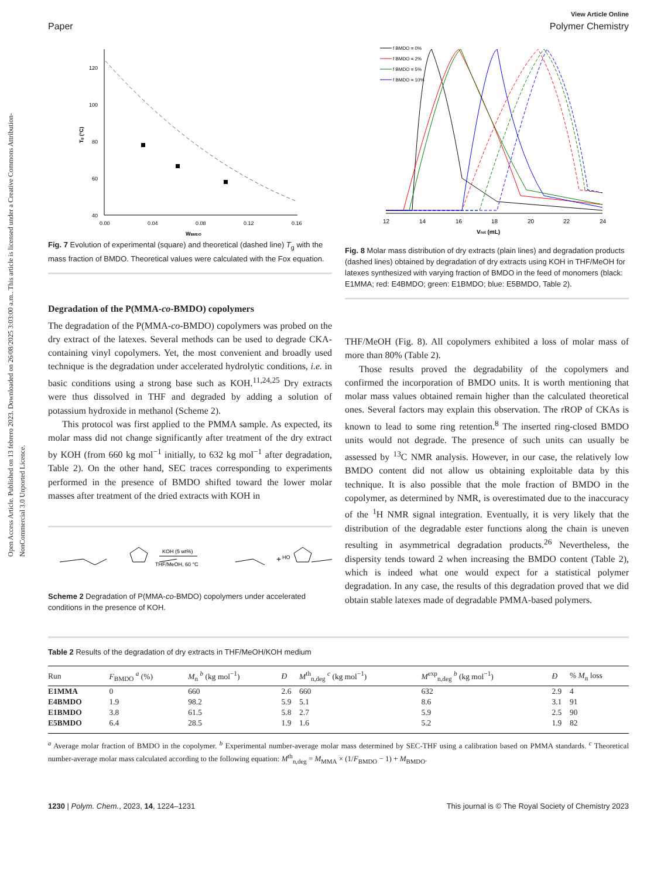Open Access Article. Published on 13 febrero 2023. Downloaded on 26/08/2025 3:03:00 a.m.. This article is licensed under a Creative Commons Attribution-NonCommercial 3.0 Unported Licence.
View Article Online
Paper Polymer Chemistry
120
100
80
60
40
0.00
0.04
0.08
0.12
0.16
WBMDO
Tg (°C)
Fig. 7 Evolution of experimental (square) and theoretical (dashed line) T<sub>g</sub> with the mass fraction of BMDO. Theoretical values were calculated with the Fox equation.
Degradation of the P(MMA-co-BMDO) copolymers
The degradation of the P(MMA-co-BMDO) copolymers was probed on the dry extract of the latexes. Several methods can be used to degrade CKA-containing vinyl copolymers. Yet, the most convenient and broadly used technique is the degradation under accelerated hydrolytic conditions, i.e. in basic conditions using a strong base such as KOH.<sup>11,24,25</sup> Dry extracts were thus dissolved in THF and degraded by adding a solution of potassium hydroxide in methanol (Scheme 2).
This protocol was first applied to the PMMA sample. As expected, its molar mass did not change significantly after treatment of the dry extract by KOH (from 660 kg mol<sup>−1</sup> initially, to 632 kg mol<sup>−1</sup> after degradation, Table 2). On the other hand, SEC traces corresponding to experiments performed in the presence of BMDO shifted toward the lower molar masses after treatment of the dried extracts with KOH in
KOH (5 wt%)
THF/MeOH, 60 °C
HO
+
Scheme 2 Degradation of P(MMA-co-BMDO) copolymers under accelerated conditions in the presence of KOH.
12
14
16
18
20
22
24
Vret (mL)
f BMDO = 0%
f BMDO = 2%
f BMDO = 5%
f BMDO = 10%
Fig. 8 Molar mass distribution of dry extracts (plain lines) and degradation products (dashed lines) obtained by degradation of dry extracts using KOH in THF/MeOH for latexes synthesized with varying fraction of BMDO in the feed of monomers (black: E1MMA; red: E4BMDO; green: E1BMDO; blue: E5BMDO, Table 2).
THF/MeOH (Fig. 8). All copolymers exhibited a loss of molar mass of more than 80% (Table 2).
Those results proved the degradability of the copolymers and confirmed the incorporation of BMDO units. It is worth mentioning that molar mass values obtained remain higher than the calculated theoretical ones. Several factors may explain this observation. The rROP of CKAs is known to lead to some ring retention.<sup>8</sup> The inserted ring-closed BMDO units would not degrade. The presence of such units can usually be assessed by <sup>13</sup>C NMR analysis. However, in our case, the relatively low BMDO content did not allow us obtaining exploitable data by this technique. It is also possible that the mole fraction of BMDO in the copolymer, as determined by NMR, is overestimated due to the inaccuracy of the <sup>1</sup>H NMR signal integration. Eventually, it is very likely that the distribution of the degradable ester functions along the chain is uneven resulting in asymmetrical degradation products.<sup>26</sup> Nevertheless, the dispersity tends toward 2 when increasing the BMDO content (Table 2), which is indeed what one would expect for a statistical polymer degradation. In any case, the results of this degradation proved that we did obtain stable latexes made of degradable PMMA-based polymers.
Table 2 Results of the degradation of dry extracts in THF/MeOH/KOH medium
| Run | F<sub>BMDO</sub> <sup>a</sup> (%) | M<sub>n</sub> <sup>b</sup> (kg mol<sup>−1</sup>) | Đ | M<sup>th</sup><sub>n,deg</sub> <sup>c</sup> (kg mol<sup>−1</sup>) | M<sup>exp</sup><sub>n,deg</sub> <sup>b</sup> (kg mol<sup>−1</sup>) | Đ | % M<sub>n</sub> loss |
| --- | --- | --- | --- | --- | --- | --- | --- |
| E1MMA | 0 | 660 | 2.6 | 660 | 632 | 2.9 | 4 |
| E4BMDO | 1.9 | 98.2 | 5.9 | 5.1 | 8.6 | 3.1 | 91 |
| E1BMDO | 3.8 | 61.5 | 5.8 | 2.7 | 5.9 | 2.5 | 90 |
| E5BMDO | 6.4 | 28.5 | 1.9 | 1.6 | 5.2 | 1.9 | 82 |
<sup>a</sup> Average molar fraction of BMDO in the copolymer. <sup>b</sup> Experimental number-average molar mass determined by SEC-THF using a calibration based on PMMA standards. <sup>c</sup> Theoretical number-average molar mass calculated according to the following equation: M<sup>th</sup><sub>n,deg</sub> = M<sub>MMA</sub> × (1/F<sub>BMDO</sub> − 1) + M<sub>BMDO</sub>.
1230 | Polym. Chem., 2023, 14, 1224–1231 This journal is © The Royal Society of Chemistry 2023